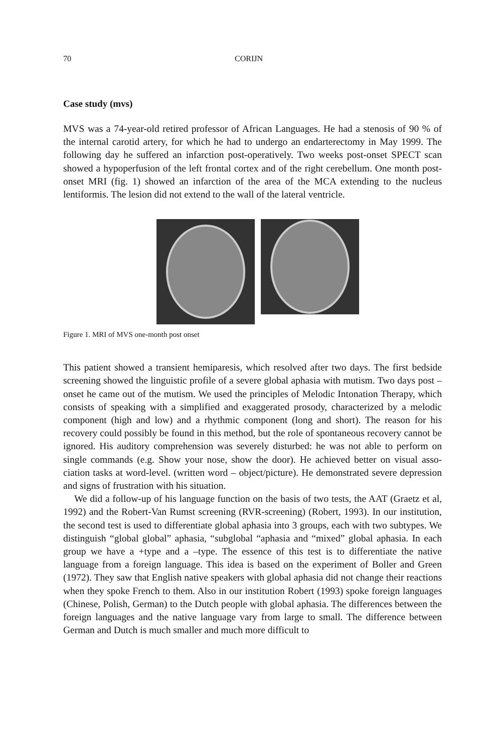70 CORIJN
Case study (mvs)
MVS was a 74-year-old retired professor of African Languages. He had a stenosis of 90 % of the internal carotid artery, for which he had to undergo an endarterectomy in May 1999. The following day he suffered an infarction post-operatively. Two weeks post-onset SPECT scan showed a hypoperfusion of the left frontal cortex and of the right cerebellum. One month post-onset MRI (fig. 1) showed an infarction of the area of the MCA extending to the nucleus lentiformis. The lesion did not extend to the wall of the lateral ventricle.
Figure 1. MRI of MVS one-month post onset
This patient showed a transient hemiparesis, which resolved after two days. The first bedside screening showed the linguistic profile of a severe global aphasia with mutism. Two days post – onset he came out of the mutism. We used the principles of Melodic Intonation Therapy, which consists of speaking with a simplified and exaggerated prosody, characterized by a melodic component (high and low) and a rhythmic component (long and short). The reason for his recovery could possibly be found in this method, but the role of spontaneous recovery cannot be ignored. His auditory comprehension was severely disturbed: he was not able to perform on single commands (e.g. Show your nose, show the door). He achieved better on visual asso­ciation tasks at word-level. (written word – object/picture). He demonstrated severe depression and signs of frustration with his situation.
We did a follow-up of his language function on the basis of two tests, the AAT (Graetz et al, 1992) and the Robert-Van Rumst screening (RVR-screening) (Robert, 1993). In our institution, the second test is used to differentiate global aphasia into 3 groups, each with two subtypes. We distinguish “global global” aphasia, “subglobal “aphasia and “mixed” global aphasia. In each group we have a +type and a –type. The essence of this test is to differentiate the native language from a foreign langu­age. This idea is based on the experiment of Boller and Green (1972). They saw that English native speakers with global aphasia did not change their reactions when they spoke French to them. Also in our institution Robert (1993) spoke foreign languages (Chinese, Polish, German) to the Dutch people with global aphasia. The differences between the foreign languages and the native language vary from large to small. The difference between German and Dutch is much smaller and much more difficult to